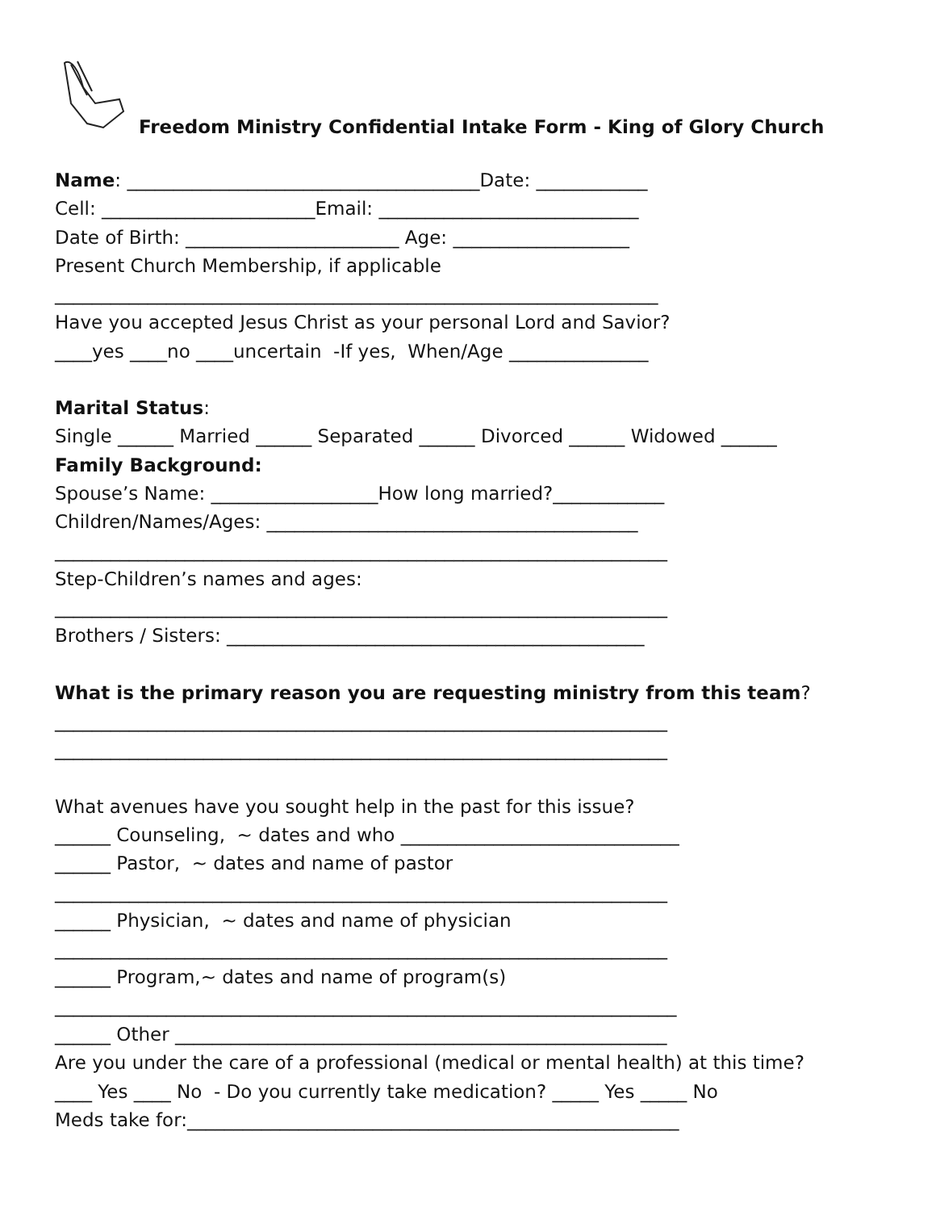Freedom Ministry Confidential Intake Form - King of Glory Church
Name: ______________________________________Date: ____________ Cell: _______________________Email: ____________________________ Date of Birth: _______________________ Age: ___________________ Present Church Membership, if applicable _________________________________________________________________ Have you accepted Jesus Christ as your personal Lord and Savior? ____yes ____no ____uncertain -If yes, When/Age _______________
Marital Status: Single ______ Married ______ Separated ______ Divorced ______ Widowed ______ Family Background: Spouse’s Name: __________________How long married?____________ Children/Names/Ages: ________________________________________ __________________________________________________________________ Step-Children’s names and ages: __________________________________________________________________ Brothers / Sisters: _____________________________________________
What is the primary reason you are requesting ministry from this team? __________________________________________________________________ __________________________________________________________________
What avenues have you sought help in the past for this issue? ______ Counseling, ~ dates and who ______________________________ ______ Pastor, ~ dates and name of pastor __________________________________________________________________ ______ Physician, ~ dates and name of physician __________________________________________________________________ ______ Program,~ dates and name of program(s) ___________________________________________________________________ ______ Other _____________________________________________________ Are you under the care of a professional (medical or mental health) at this time? ____ Yes ____ No - Do you currently take medication? _____ Yes _____ No Meds take for:_____________________________________________________